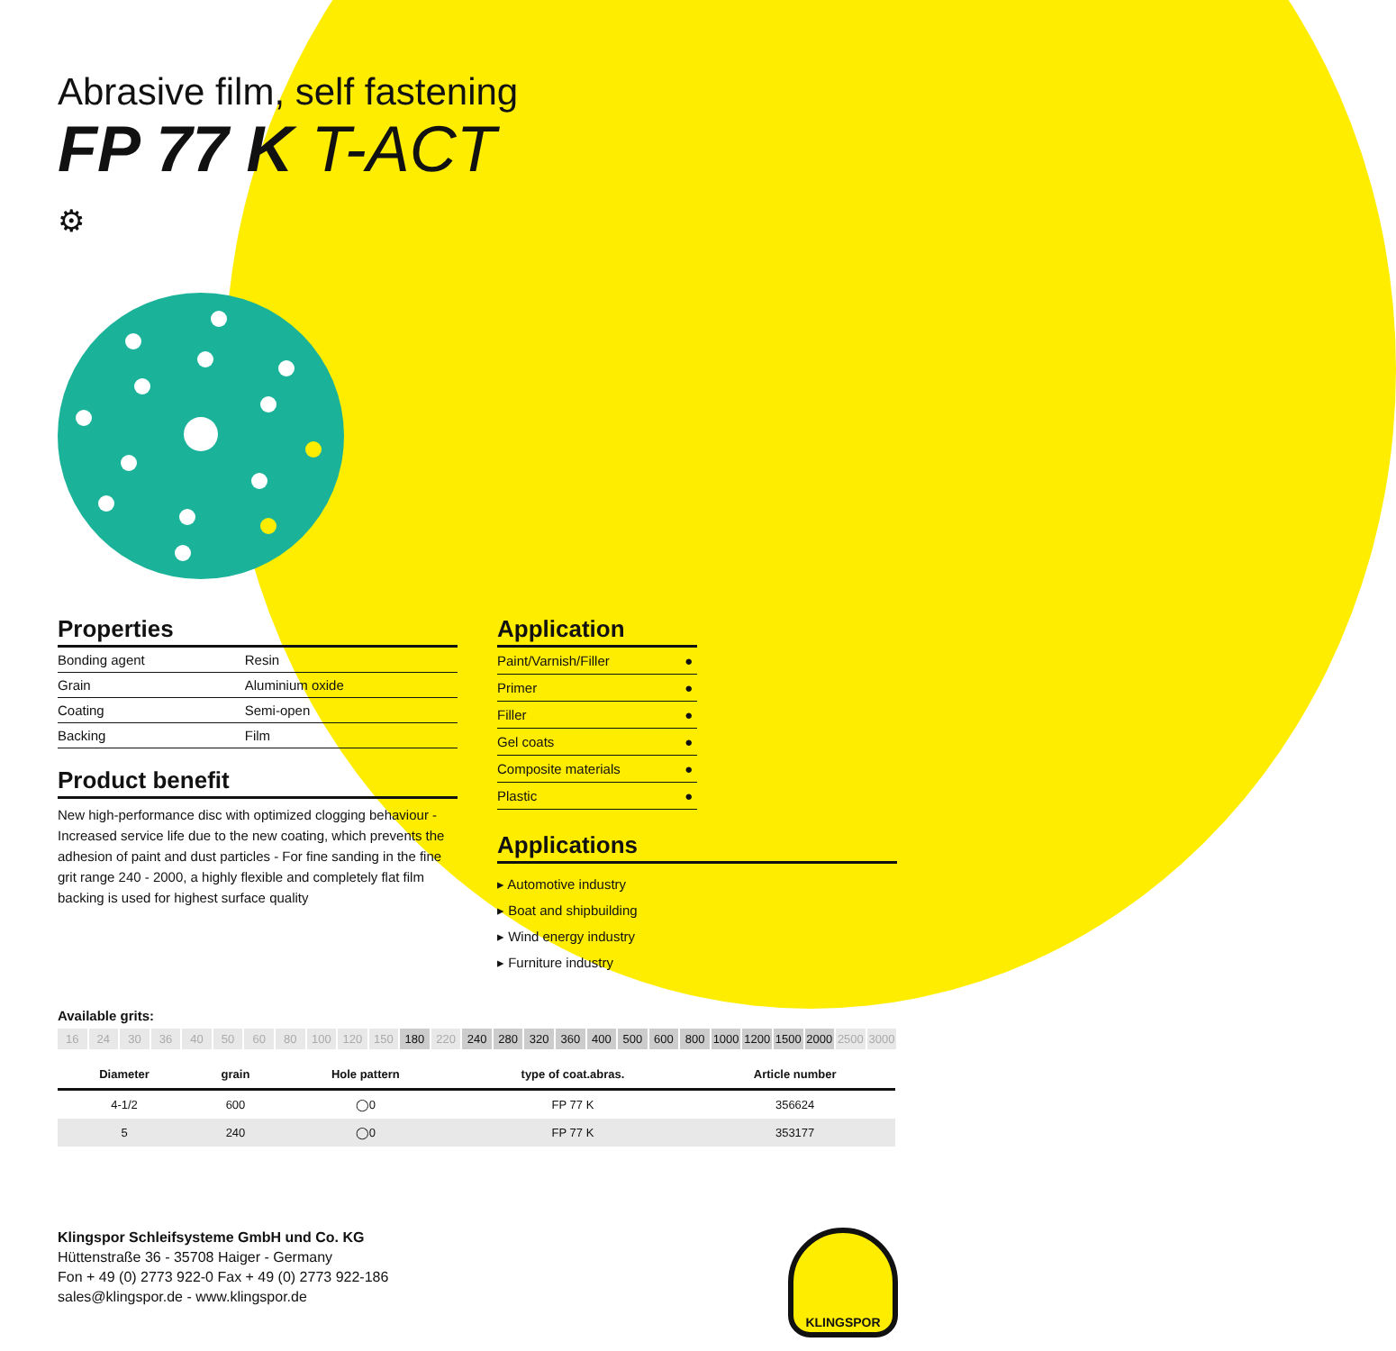Abrasive film, self fastening
FP 77 K T-ACT
⚙
Properties
| Bonding agent | Resin |
| Grain | Aluminium oxide |
| Coating | Semi-open |
| Backing | Film |
Product benefit
New high-performance disc with optimized clogging behaviour - Increased service life due to the new coating, which prevents the adhesion of paint and dust particles - For fine sanding in the fine grit range 240 - 2000, a highly flexible and completely flat film backing is used for highest surface quality
Application
| Paint/Varnish/Filler | ● |
| Primer | ● |
| Filler | ● |
| Gel coats | ● |
| Composite materials | ● |
| Plastic | ● |
Applications
▸ Automotive industry
▸ Boat and shipbuilding
▸ Wind energy industry
▸ Furniture industry
Available grits:
16 24 30 36 40 50 60 80 100 120 150 180 220 240 280 320 360 400 500 600 800 1000 1200 1500 2000 2500 3000
| Diameter | grain | Hole pattern | type of coat.abras. | Article number |
| --- | --- | --- | --- | --- |
| 4-1/2 | 600 | ◯0 | FP 77 K | 356624 |
| 5 | 240 | ◯0 | FP 77 K | 353177 |
Klingspor Schleifsysteme GmbH und Co. KG
Hüttenstraße 36 - 35708 Haiger - Germany
Fon + 49 (0) 2773 922-0 Fax + 49 (0) 2773 922-186
sales@klingspor.de - www.klingspor.de
KLINGSPOR